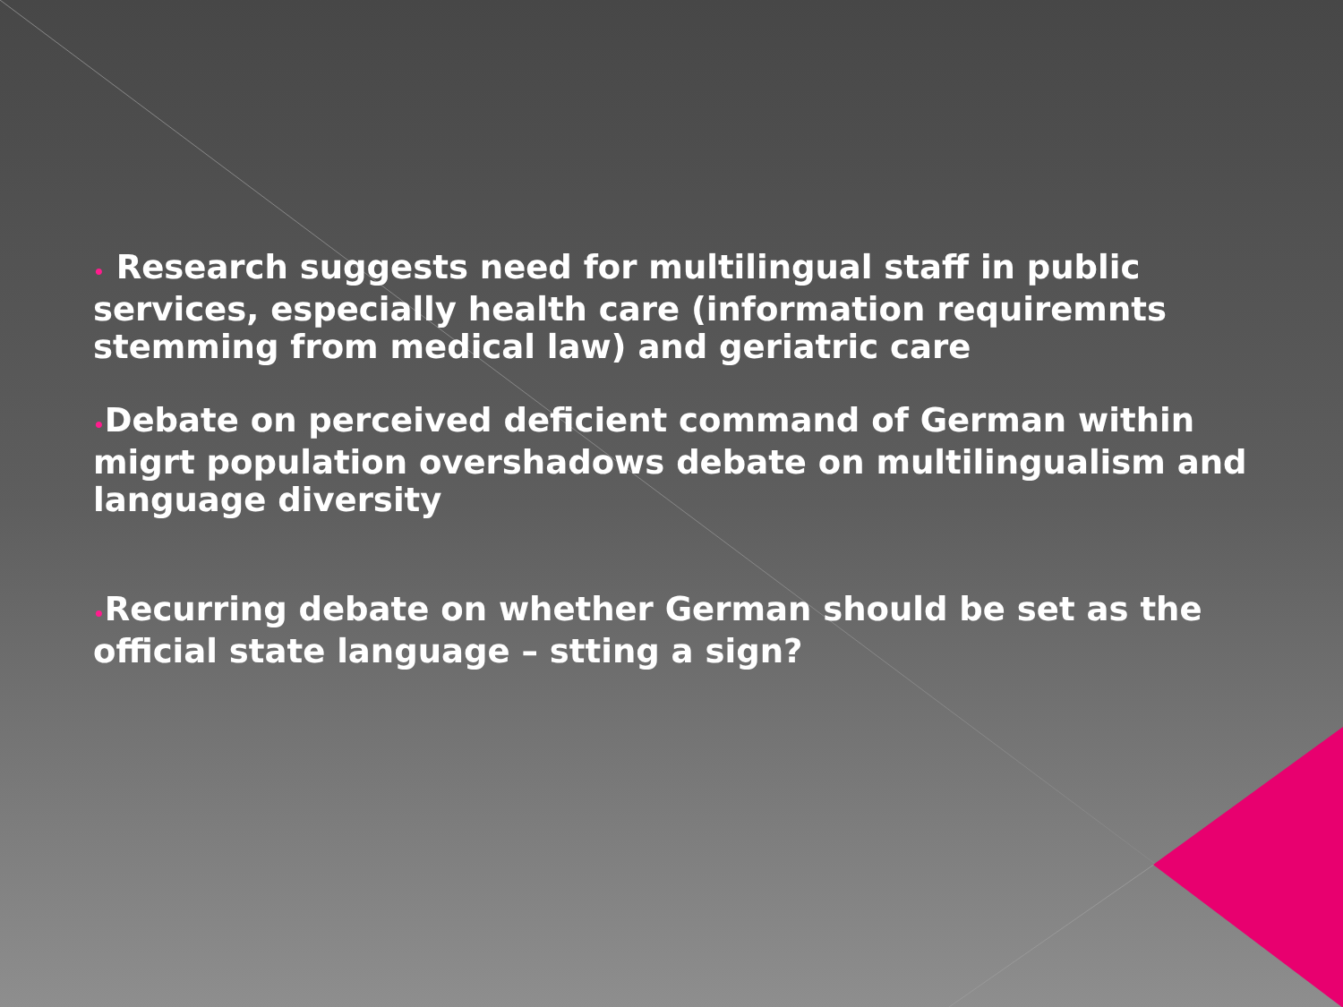• Research suggests need for multilingual staff in public services, especially health care (information requiremnts stemming from medical law) and geriatric care
•Debate on perceived deficient command of German within migrt population overshadows debate on multilingualism and language diversity
•Recurring debate on whether German should be set as the official state language – stting a sign?